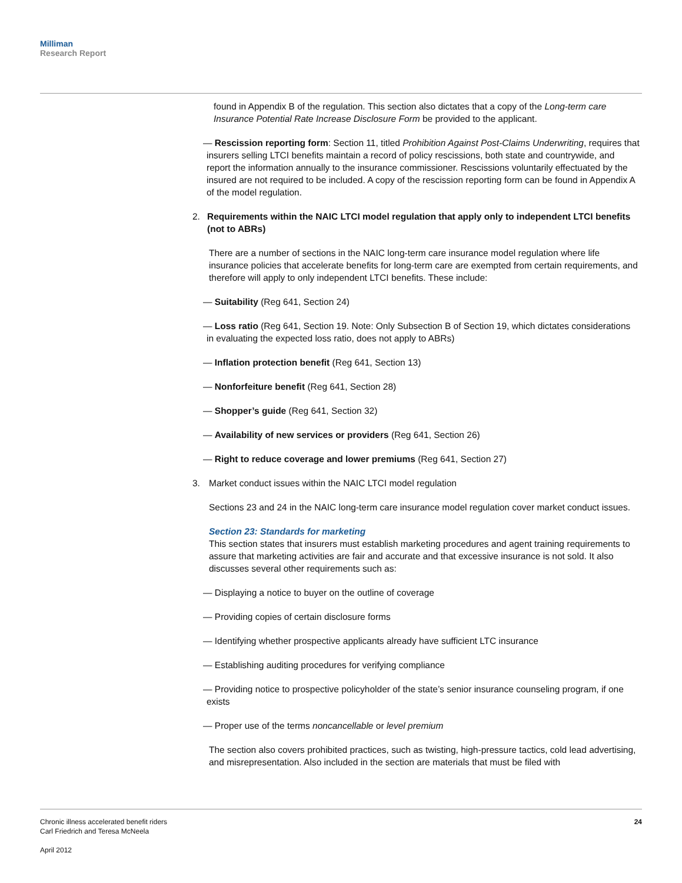Milliman
Research Report
found in Appendix B of the regulation. This section also dictates that a copy of the Long-term care Insurance Potential Rate Increase Disclosure Form be provided to the applicant.
— Rescission reporting form: Section 11, titled Prohibition Against Post-Claims Underwriting, requires that insurers selling LTCI benefits maintain a record of policy rescissions, both state and countrywide, and report the information annually to the insurance commissioner. Rescissions voluntarily effectuated by the insured are not required to be included. A copy of the rescission reporting form can be found in Appendix A of the model regulation.
2. Requirements within the NAIC LTCI model regulation that apply only to independent LTCI benefits (not to ABRs)
There are a number of sections in the NAIC long-term care insurance model regulation where life insurance policies that accelerate benefits for long-term care are exempted from certain requirements, and therefore will apply to only independent LTCI benefits. These include:
— Suitability (Reg 641, Section 24)
— Loss ratio (Reg 641, Section 19. Note: Only Subsection B of Section 19, which dictates considerations in evaluating the expected loss ratio, does not apply to ABRs)
— Inflation protection benefit (Reg 641, Section 13)
— Nonforfeiture benefit (Reg 641, Section 28)
— Shopper’s guide (Reg 641, Section 32)
— Availability of new services or providers (Reg 641, Section 26)
— Right to reduce coverage and lower premiums (Reg 641, Section 27)
3. Market conduct issues within the NAIC LTCI model regulation
Sections 23 and 24 in the NAIC long-term care insurance model regulation cover market conduct issues.
Section 23: Standards for marketing
This section states that insurers must establish marketing procedures and agent training requirements to assure that marketing activities are fair and accurate and that excessive insurance is not sold. It also discusses several other requirements such as:
— Displaying a notice to buyer on the outline of coverage
— Providing copies of certain disclosure forms
— Identifying whether prospective applicants already have sufficient LTC insurance
— Establishing auditing procedures for verifying compliance
— Providing notice to prospective policyholder of the state’s senior insurance counseling program, if one exists
— Proper use of the terms noncancellable or level premium
The section also covers prohibited practices, such as twisting, high-pressure tactics, cold lead advertising, and misrepresentation. Also included in the section are materials that must be filed with
Chronic illness accelerated benefit riders
Carl Friedrich and Teresa McNeela
April 2012
24